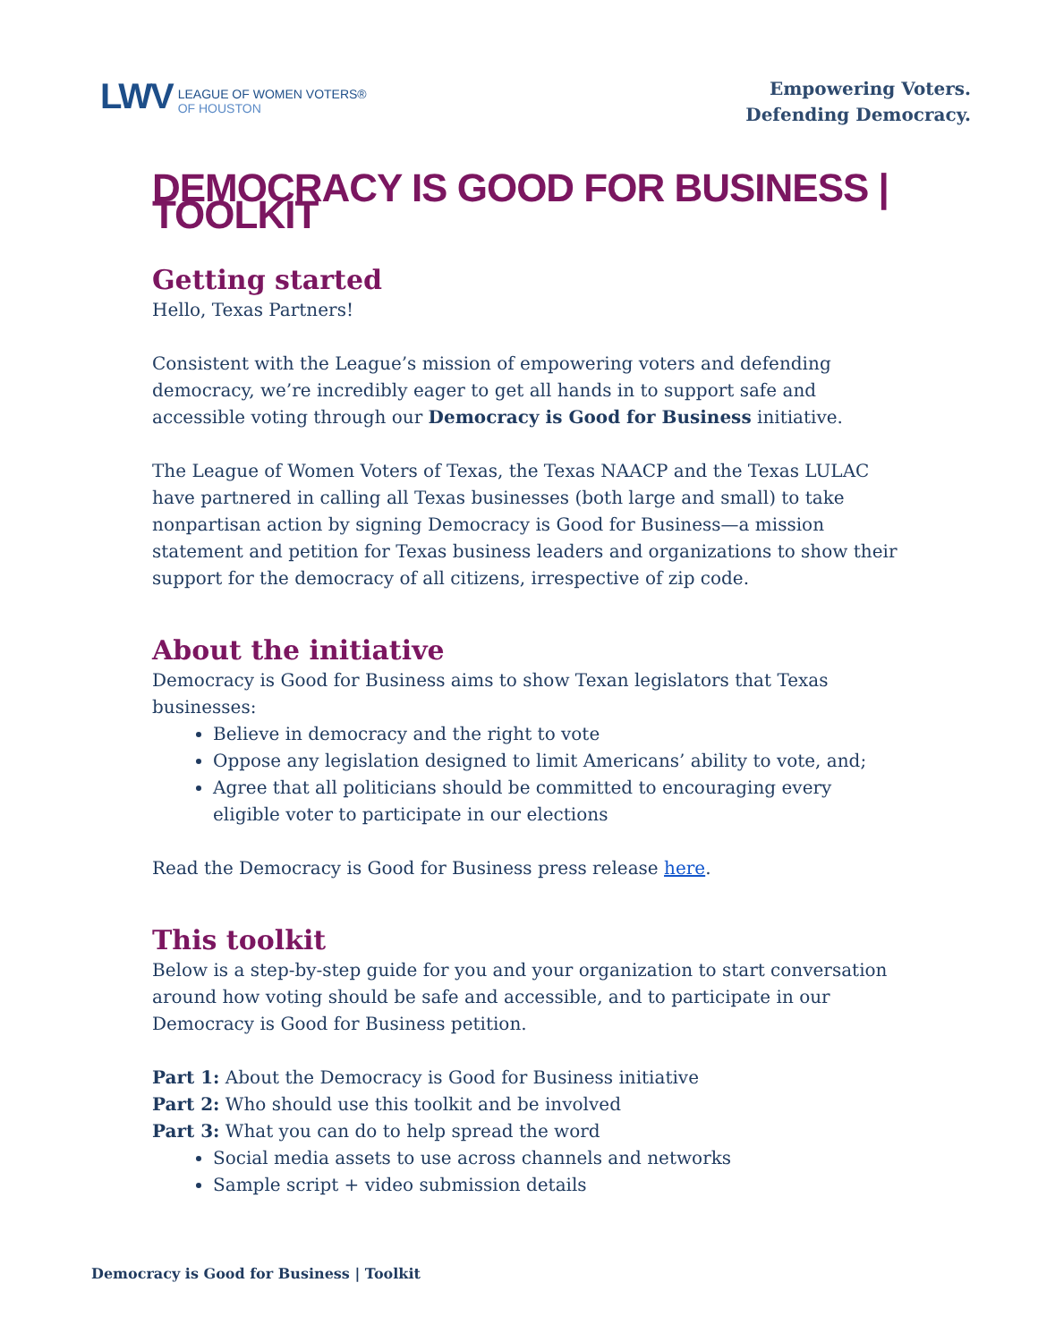LWV
LEAGUE OF WOMEN VOTERS®
OF HOUSTON
Empowering Voters.
Defending Democracy.
DEMOCRACY IS GOOD FOR BUSINESS | TOOLKIT
Getting started
Hello, Texas Partners!
Consistent with the League’s mission of empowering voters and defending democracy, we’re incredibly eager to get all hands in to support safe and accessible voting through our Democracy is Good for Business initiative.
The League of Women Voters of Texas, the Texas NAACP and the Texas LULAC have partnered in calling all Texas businesses (both large and small) to take nonpartisan action by signing Democracy is Good for Business—a mission statement and petition for Texas business leaders and organizations to show their support for the democracy of all citizens, irrespective of zip code.
About the initiative
Democracy is Good for Business aims to show Texan legislators that Texas businesses:
Believe in democracy and the right to vote
Oppose any legislation designed to limit Americans’ ability to vote, and;
Agree that all politicians should be committed to encouraging every eligible voter to participate in our elections
Read the Democracy is Good for Business press release here.
This toolkit
Below is a step-by-step guide for you and your organization to start conversation around how voting should be safe and accessible, and to participate in our Democracy is Good for Business petition.
Part 1: About the Democracy is Good for Business initiative
Part 2: Who should use this toolkit and be involved
Part 3: What you can do to help spread the word
Social media assets to use across channels and networks
Sample script + video submission details
Democracy is Good for Business | Toolkit